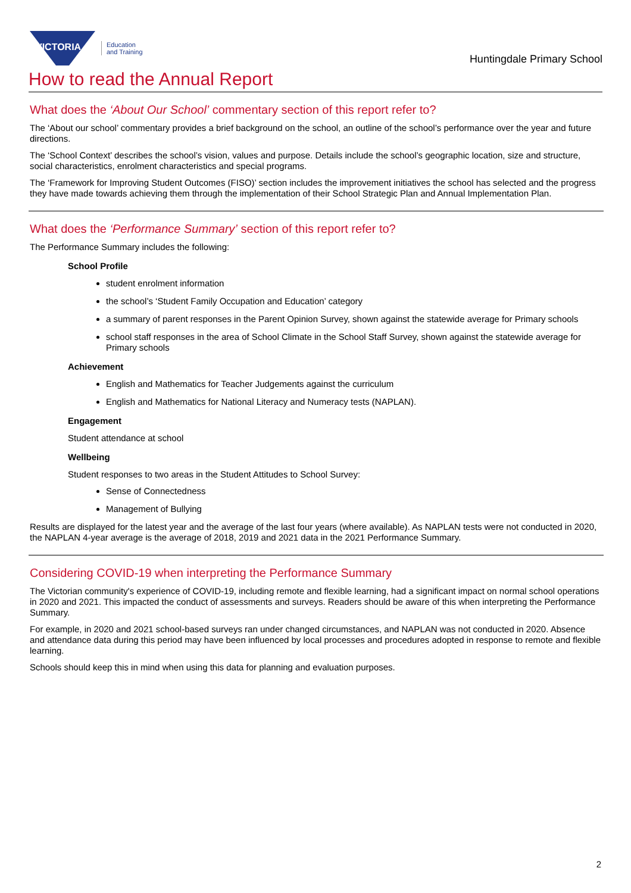VICTORIA
Education
and Training
Huntingdale Primary School
How to read the Annual Report
What does the ‘About Our School’ commentary section of this report refer to?
The ‘About our school’ commentary provides a brief background on the school, an outline of the school’s performance over the year and future directions.
The ‘School Context’ describes the school’s vision, values and purpose. Details include the school’s geographic location, size and structure, social characteristics, enrolment characteristics and special programs.
The ‘Framework for Improving Student Outcomes (FISO)’ section includes the improvement initiatives the school has selected and the progress they have made towards achieving them through the implementation of their School Strategic Plan and Annual Implementation Plan.
What does the ‘Performance Summary’ section of this report refer to?
The Performance Summary includes the following:
School Profile
student enrolment information
the school’s ‘Student Family Occupation and Education’ category
a summary of parent responses in the Parent Opinion Survey, shown against the statewide average for Primary schools
school staff responses in the area of School Climate in the School Staff Survey, shown against the statewide average for Primary schools
Achievement
English and Mathematics for Teacher Judgements against the curriculum
English and Mathematics for National Literacy and Numeracy tests (NAPLAN).
Engagement
Student attendance at school
Wellbeing
Student responses to two areas in the Student Attitudes to School Survey:
Sense of Connectedness
Management of Bullying
Results are displayed for the latest year and the average of the last four years (where available). As NAPLAN tests were not conducted in 2020, the NAPLAN 4-year average is the average of 2018, 2019 and 2021 data in the 2021 Performance Summary.
Considering COVID-19 when interpreting the Performance Summary
The Victorian community's experience of COVID-19, including remote and flexible learning, had a significant impact on normal school operations in 2020 and 2021. This impacted the conduct of assessments and surveys. Readers should be aware of this when interpreting the Performance Summary.
For example, in 2020 and 2021 school-based surveys ran under changed circumstances, and NAPLAN was not conducted in 2020. Absence and attendance data during this period may have been influenced by local processes and procedures adopted in response to remote and flexible learning.
Schools should keep this in mind when using this data for planning and evaluation purposes.
2